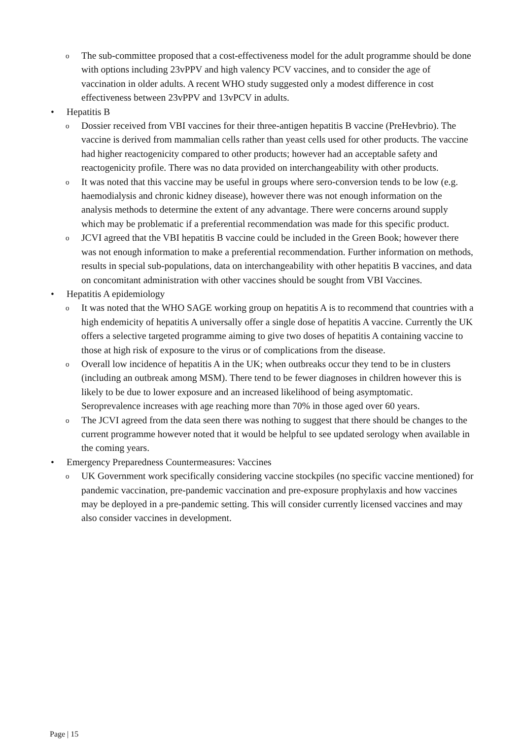o The sub-committee proposed that a cost-effectiveness model for the adult programme should be done with options including 23vPPV and high valency PCV vaccines, and to consider the age of vaccination in older adults. A recent WHO study suggested only a modest difference in cost effectiveness between 23vPPV and 13vPCV in adults.
• Hepatitis B
o Dossier received from VBI vaccines for their three-antigen hepatitis B vaccine (PreHevbrio). The vaccine is derived from mammalian cells rather than yeast cells used for other products. The vaccine had higher reactogenicity compared to other products; however had an acceptable safety and reactogenicity profile. There was no data provided on interchangeability with other products.
o It was noted that this vaccine may be useful in groups where sero-conversion tends to be low (e.g. haemodialysis and chronic kidney disease), however there was not enough information on the analysis methods to determine the extent of any advantage. There were concerns around supply which may be problematic if a preferential recommendation was made for this specific product.
o JCVI agreed that the VBI hepatitis B vaccine could be included in the Green Book; however there was not enough information to make a preferential recommendation. Further information on methods, results in special sub-populations, data on interchangeability with other hepatitis B vaccines, and data on concomitant administration with other vaccines should be sought from VBI Vaccines.
• Hepatitis A epidemiology
o It was noted that the WHO SAGE working group on hepatitis A is to recommend that countries with a high endemicity of hepatitis A universally offer a single dose of hepatitis A vaccine. Currently the UK offers a selective targeted programme aiming to give two doses of hepatitis A containing vaccine to those at high risk of exposure to the virus or of complications from the disease.
o Overall low incidence of hepatitis A in the UK; when outbreaks occur they tend to be in clusters (including an outbreak among MSM). There tend to be fewer diagnoses in children however this is likely to be due to lower exposure and an increased likelihood of being asymptomatic. Seroprevalence increases with age reaching more than 70% in those aged over 60 years.
o The JCVI agreed from the data seen there was nothing to suggest that there should be changes to the current programme however noted that it would be helpful to see updated serology when available in the coming years.
• Emergency Preparedness Countermeasures: Vaccines
o UK Government work specifically considering vaccine stockpiles (no specific vaccine mentioned) for pandemic vaccination, pre-pandemic vaccination and pre-exposure prophylaxis and how vaccines may be deployed in a pre-pandemic setting. This will consider currently licensed vaccines and may also consider vaccines in development.
Page | 15